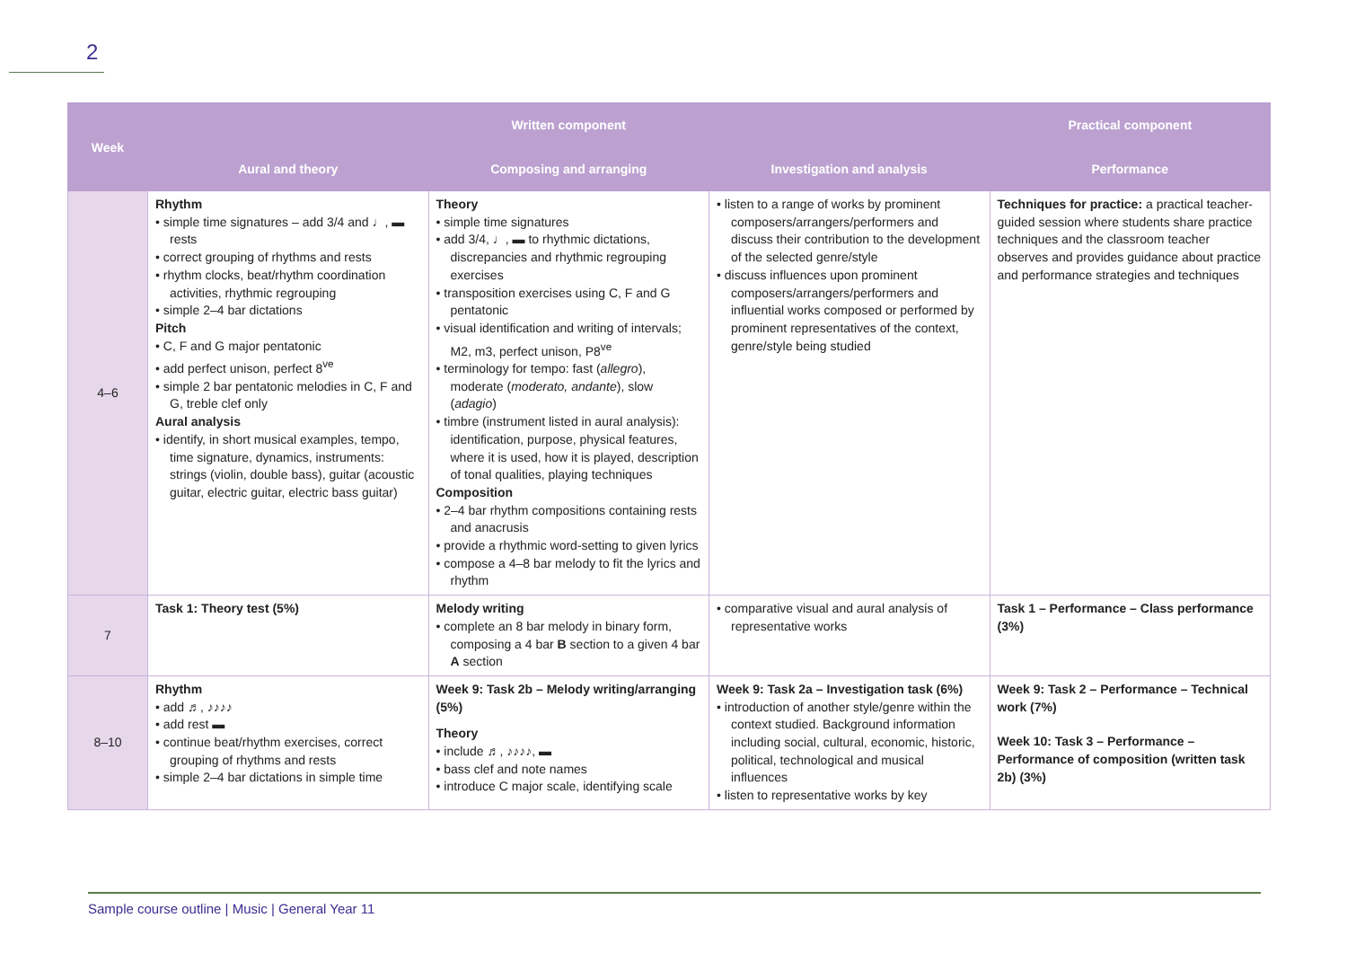2
| Week | Written component | | | Practical component |
| --- | --- | --- | --- | --- |
| | Aural and theory | Composing and arranging | Investigation and analysis | Performance |
| 4–6 | Rhythm • simple time signatures – add 3/4 and ♩, ▬ rests • correct grouping of rhythms and rests • rhythm clocks, beat/rhythm coordination activities, rhythmic regrouping • simple 2–4 bar dictations Pitch • C, F and G major pentatonic • add perfect unison, perfect 8<sup>ve</sup> • simple 2 bar pentatonic melodies in C, F and G, treble clef only Aural analysis • identify, in short musical examples, tempo, time signature, dynamics, instruments: strings (violin, double bass), guitar (acoustic guitar, electric guitar, electric bass guitar) | Theory • simple time signatures • add 3/4, ♩, ▬ to rhythmic dictations, discrepancies and rhythmic regrouping exercises • transposition exercises using C, F and G pentatonic • visual identification and writing of intervals; M2, m3, perfect unison, P8<sup>ve</sup> • terminology for tempo: fast ( allegro ), moderate ( moderato, andante ), slow ( adagio ) • timbre (instrument listed in aural analysis): identification, purpose, physical features, where it is used, how it is played, description of tonal qualities, playing techniques Composition • 2–4 bar rhythm compositions containing rests and anacrusis • provide a rhythmic word-setting to given lyrics • compose a 4–8 bar melody to fit the lyrics and rhythm | • listen to a range of works by prominent composers/arrangers/performers and discuss their contribution to the development of the selected genre/style • discuss influences upon prominent composers/arrangers/performers and influential works composed or performed by prominent representatives of the context, genre/style being studied | Techniques for practice: a practical teacher-guided session where students share practice techniques and the classroom teacher observes and provides guidance about practice and performance strategies and techniques |
| 7 | Task 1: Theory test (5%) | Melody writing • complete an 8 bar melody in binary form, composing a 4 bar B section to a given 4 bar A section | • comparative visual and aural analysis of representative works | Task 1 – Performance – Class performance (3%) |
| 8–10 | Rhythm • add ♬, ♪♪♪♪ • add rest ▬ • continue beat/rhythm exercises, correct grouping of rhythms and rests • simple 2–4 bar dictations in simple time | Week 9: Task 2b – Melody writing/arranging (5%) Theory • include ♬, ♪♪♪♪, ▬ • bass clef and note names • introduce C major scale, identifying scale | Week 9: Task 2a – Investigation task (6%) • introduction of another style/genre within the context studied. Background information including social, cultural, economic, historic, political, technological and musical influences • listen to representative works by key | Week 9: Task 2 – Performance – Technical work (7%) Week 10: Task 3 – Performance – Performance of composition (written task 2b) (3%) |
Sample course outline | Music | General Year 11